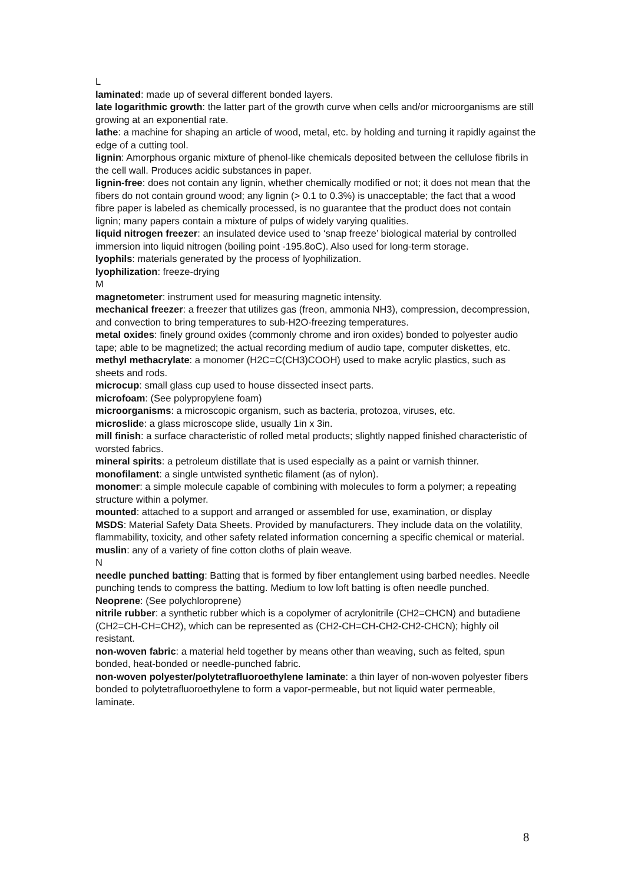L
laminated: made up of several different bonded layers.
late logarithmic growth: the latter part of the growth curve when cells and/or microorganisms are still growing at an exponential rate.
lathe: a machine for shaping an article of wood, metal, etc. by holding and turning it rapidly against the edge of a cutting tool.
lignin: Amorphous organic mixture of phenol-like chemicals deposited between the cellulose fibrils in the cell wall. Produces acidic substances in paper.
lignin-free: does not contain any lignin, whether chemically modified or not; it does not mean that the fibers do not contain ground wood; any lignin (> 0.1 to 0.3%) is unacceptable; the fact that a wood fibre paper is labeled as chemically processed, is no guarantee that the product does not contain lignin; many papers contain a mixture of pulps of widely varying qualities.
liquid nitrogen freezer: an insulated device used to ‘snap freeze’ biological material by controlled immersion into liquid nitrogen (boiling point -195.8oC). Also used for long-term storage.
lyophils: materials generated by the process of lyophilization.
lyophilization: freeze-drying
M
magnetometer: instrument used for measuring magnetic intensity.
mechanical freezer: a freezer that utilizes gas (freon, ammonia NH3), compression, decompression, and convection to bring temperatures to sub-H2O-freezing temperatures.
metal oxides: finely ground oxides (commonly chrome and iron oxides) bonded to polyester audio tape; able to be magnetized; the actual recording medium of audio tape, computer diskettes, etc.
methyl methacrylate: a monomer (H2C=C(CH3)COOH) used to make acrylic plastics, such as sheets and rods.
microcup: small glass cup used to house dissected insect parts.
microfoam: (See polypropylene foam)
microorganisms: a microscopic organism, such as bacteria, protozoa, viruses, etc.
microslide: a glass microscope slide, usually 1in x 3in.
mill finish: a surface characteristic of rolled metal products; slightly napped finished characteristic of worsted fabrics.
mineral spirits: a petroleum distillate that is used especially as a paint or varnish thinner.
monofilament: a single untwisted synthetic filament (as of nylon).
monomer: a simple molecule capable of combining with molecules to form a polymer; a repeating structure within a polymer.
mounted: attached to a support and arranged or assembled for use, examination, or display
MSDS: Material Safety Data Sheets. Provided by manufacturers. They include data on the volatility, flammability, toxicity, and other safety related information concerning a specific chemical or material.
muslin: any of a variety of fine cotton cloths of plain weave.
N
needle punched batting: Batting that is formed by fiber entanglement using barbed needles. Needle punching tends to compress the batting. Medium to low loft batting is often needle punched.
Neoprene: (See polychloroprene)
nitrile rubber: a synthetic rubber which is a copolymer of acrylonitrile (CH2=CHCN) and butadiene (CH2=CH-CH=CH2), which can be represented as (CH2-CH=CH-CH2-CH2-CHCN); highly oil resistant.
non-woven fabric: a material held together by means other than weaving, such as felted, spun bonded, heat-bonded or needle-punched fabric.
non-woven polyester/polytetrafluoroethylene laminate: a thin layer of non-woven polyester fibers bonded to polytetrafluoroethylene to form a vapor-permeable, but not liquid water permeable, laminate.
8